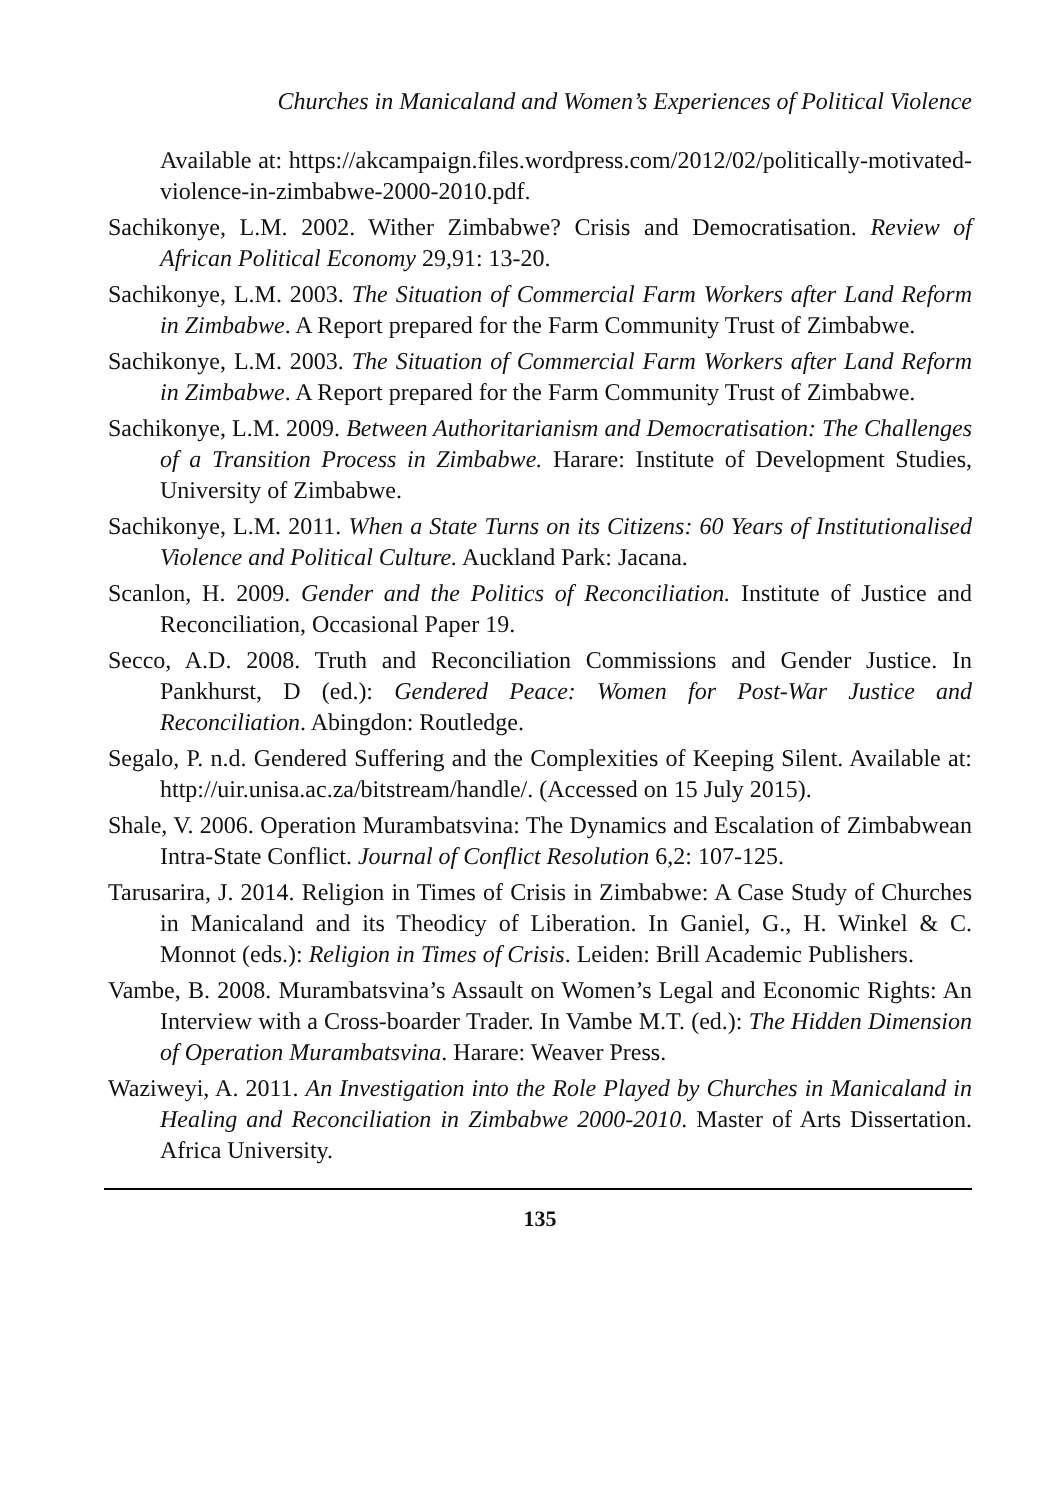Churches in Manicaland and Women’s Experiences of Political Violence
Available at: https://akcampaign.files.wordpress.com/2012/02/politically-motivated-violence-in-zimbabwe-2000-2010.pdf.
Sachikonye, L.M. 2002. Wither Zimbabwe? Crisis and Democratisation. Review of African Political Economy 29,91: 13-20.
Sachikonye, L.M. 2003. The Situation of Commercial Farm Workers after Land Reform in Zimbabwe. A Report prepared for the Farm Community Trust of Zimbabwe.
Sachikonye, L.M. 2003. The Situation of Commercial Farm Workers after Land Reform in Zimbabwe. A Report prepared for the Farm Community Trust of Zimbabwe.
Sachikonye, L.M. 2009. Between Authoritarianism and Democratisation: The Challenges of a Transition Process in Zimbabwe. Harare: Institute of Development Studies, University of Zimbabwe.
Sachikonye, L.M. 2011. When a State Turns on its Citizens: 60 Years of Institutionalised Violence and Political Culture. Auckland Park: Jacana.
Scanlon, H. 2009. Gender and the Politics of Reconciliation. Institute of Justice and Reconciliation, Occasional Paper 19.
Secco, A.D. 2008. Truth and Reconciliation Commissions and Gender Justice. In Pankhurst, D (ed.): Gendered Peace: Women for Post-War Justice and Reconciliation. Abingdon: Routledge.
Segalo, P. n.d. Gendered Suffering and the Complexities of Keeping Silent. Available at: http://uir.unisa.ac.za/bitstream/handle/. (Accessed on 15 July 2015).
Shale, V. 2006. Operation Murambatsvina: The Dynamics and Escalation of Zimbabwean Intra-State Conflict. Journal of Conflict Resolution 6,2: 107-125.
Tarusarira, J. 2014. Religion in Times of Crisis in Zimbabwe: A Case Study of Churches in Manicaland and its Theodicy of Liberation. In Ganiel, G., H. Winkel & C. Monnot (eds.): Religion in Times of Crisis. Leiden: Brill Academic Publishers.
Vambe, B. 2008. Murambatsvina’s Assault on Women’s Legal and Economic Rights: An Interview with a Cross-boarder Trader. In Vambe M.T. (ed.): The Hidden Dimension of Operation Murambatsvina. Harare: Weaver Press.
Waziweyi, A. 2011. An Investigation into the Role Played by Churches in Manicaland in Healing and Reconciliation in Zimbabwe 2000-2010. Master of Arts Dissertation. Africa University.
135